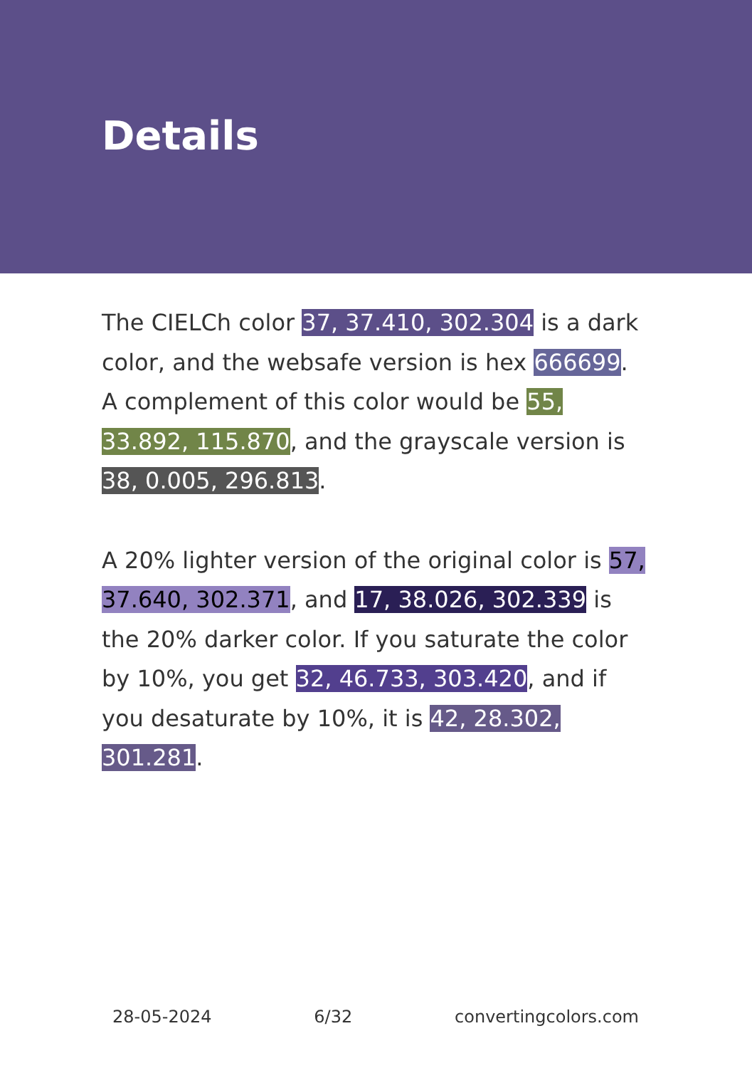Details
The CIELCh color 37, 37.410, 302.304 is a dark color, and the websafe version is hex 666699. A complement of this color would be 55, 33.892, 115.870, and the grayscale version is 38, 0.005, 296.813.
A 20% lighter version of the original color is 57, 37.640, 302.371, and 17, 38.026, 302.339 is the 20% darker color. If you saturate the color by 10%, you get 32, 46.733, 303.420, and if you desaturate by 10%, it is 42, 28.302, 301.281.
28-05-2024 6/32 convertingcolors.com